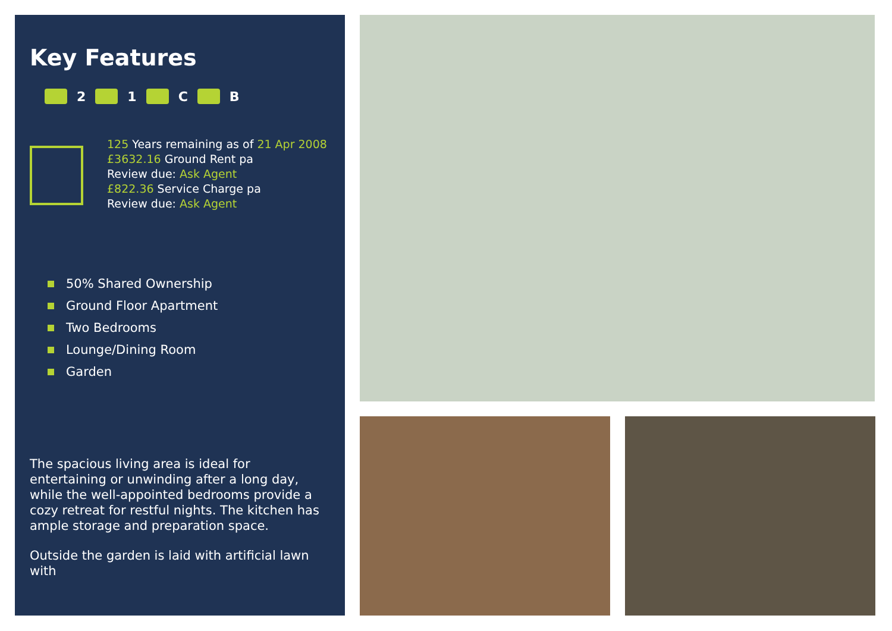Key Features
2
1
C
B
125 Years remaining as of 21 Apr 2008
£3632.16 Ground Rent pa
Review due: Ask Agent
£822.36 Service Charge pa
Review due: Ask Agent
50% Shared Ownership
Ground Floor Apartment
Two Bedrooms
Lounge/Dining Room
Garden
The spacious living area is ideal for entertaining or unwinding after a long day, while the well-appointed bedrooms provide a cozy retreat for restful nights. The kitchen has ample storage and preparation space.
Outside the garden is laid with artificial lawn with